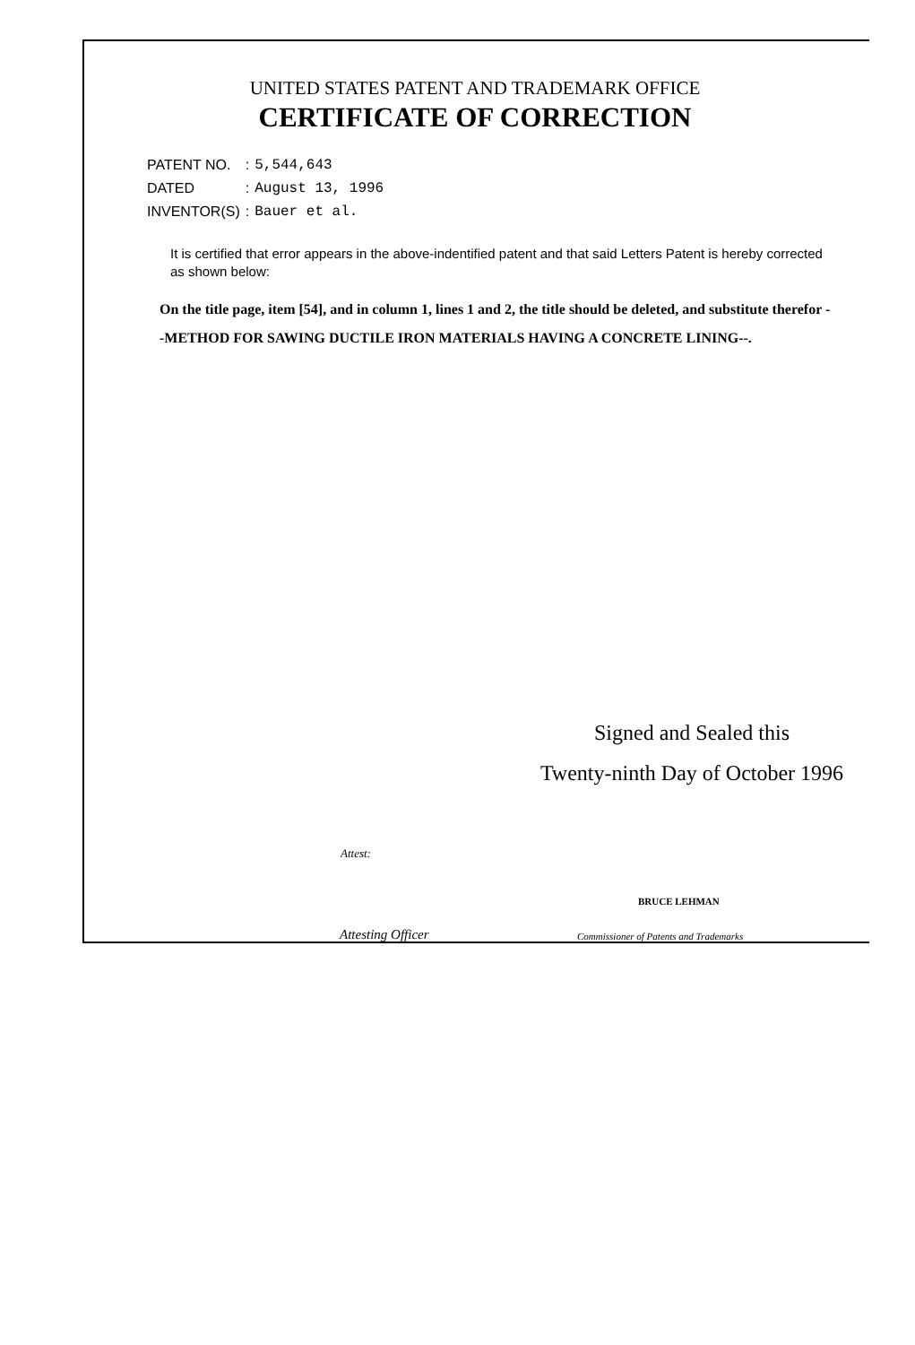UNITED STATES PATENT AND TRADEMARK OFFICE
CERTIFICATE OF CORRECTION
| PATENT NO. | : | 5,544,643 |
| DATED | : | August 13, 1996 |
| INVENTOR(S) | : | Bauer et al. |
It is certified that error appears in the above-indentified patent and that said Letters Patent is hereby corrected as shown below:
On the title page, item [54], and in column 1, lines 1 and 2, the title should be deleted, and substitute therefor --METHOD FOR SAWING DUCTILE IRON MATERIALS HAVING A CONCRETE LINING--.
Signed and Sealed this
Twenty-ninth Day of October 1996
Attest:
BRUCE LEHMAN
Attesting Officer
Commissioner of Patents and Trademarks